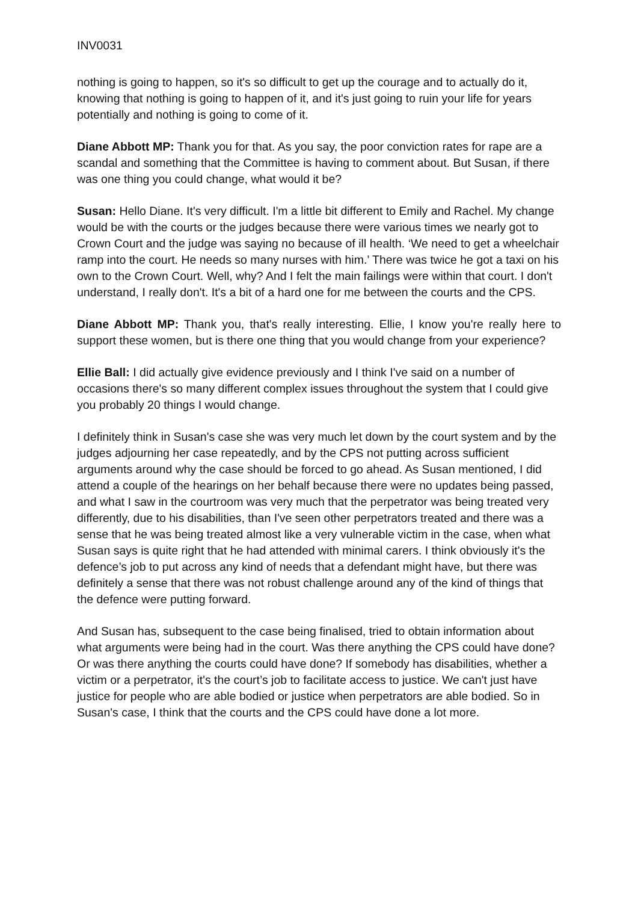INV0031
nothing is going to happen, so it's so difficult to get up the courage and to actually do it, knowing that nothing is going to happen of it, and it's just going to ruin your life for years potentially and nothing is going to come of it.
Diane Abbott MP: Thank you for that. As you say, the poor conviction rates for rape are a scandal and something that the Committee is having to comment about. But Susan, if there was one thing you could change, what would it be?
Susan: Hello Diane. It's very difficult. I'm a little bit different to Emily and Rachel. My change would be with the courts or the judges because there were various times we nearly got to Crown Court and the judge was saying no because of ill health. ‘We need to get a wheelchair ramp into the court. He needs so many nurses with him.’ There was twice he got a taxi on his own to the Crown Court. Well, why? And I felt the main failings were within that court. I don't understand, I really don't. It's a bit of a hard one for me between the courts and the CPS.
Diane Abbott MP: Thank you, that's really interesting. Ellie, I know you're really here to support these women, but is there one thing that you would change from your experience?
Ellie Ball: I did actually give evidence previously and I think I've said on a number of occasions there's so many different complex issues throughout the system that I could give you probably 20 things I would change.
I definitely think in Susan's case she was very much let down by the court system and by the judges adjourning her case repeatedly, and by the CPS not putting across sufficient arguments around why the case should be forced to go ahead. As Susan mentioned, I did attend a couple of the hearings on her behalf because there were no updates being passed, and what I saw in the courtroom was very much that the perpetrator was being treated very differently, due to his disabilities, than I've seen other perpetrators treated and there was a sense that he was being treated almost like a very vulnerable victim in the case, when what Susan says is quite right that he had attended with minimal carers. I think obviously it's the defence’s job to put across any kind of needs that a defendant might have, but there was definitely a sense that there was not robust challenge around any of the kind of things that the defence were putting forward.
And Susan has, subsequent to the case being finalised, tried to obtain information about what arguments were being had in the court. Was there anything the CPS could have done? Or was there anything the courts could have done? If somebody has disabilities, whether a victim or a perpetrator, it's the court’s job to facilitate access to justice. We can't just have justice for people who are able bodied or justice when perpetrators are able bodied. So in Susan's case, I think that the courts and the CPS could have done a lot more.